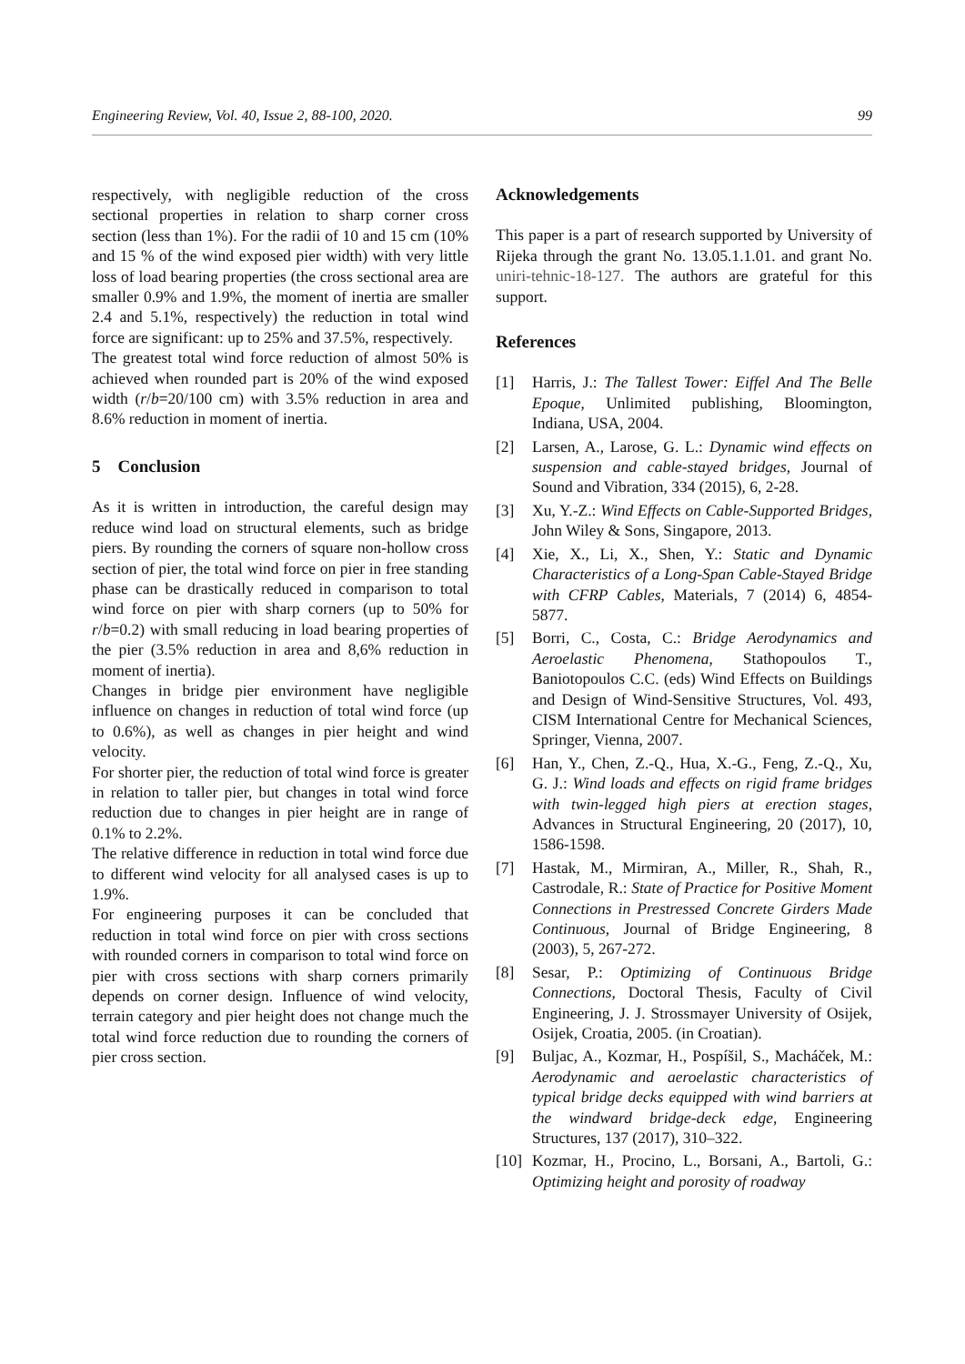Engineering Review, Vol. 40, Issue 2, 88-100, 2020. 99
respectively, with negligible reduction of the cross sectional properties in relation to sharp corner cross section (less than 1%). For the radii of 10 and 15 cm (10% and 15 % of the wind exposed pier width) with very little loss of load bearing properties (the cross sectional area are smaller 0.9% and 1.9%, the moment of inertia are smaller 2.4 and 5.1%, respectively) the reduction in total wind force are significant: up to 25% and 37.5%, respectively.
The greatest total wind force reduction of almost 50% is achieved when rounded part is 20% of the wind exposed width (r/b=20/100 cm) with 3.5% reduction in area and 8.6% reduction in moment of inertia.
5 Conclusion
As it is written in introduction, the careful design may reduce wind load on structural elements, such as bridge piers. By rounding the corners of square non-hollow cross section of pier, the total wind force on pier in free standing phase can be drastically reduced in comparison to total wind force on pier with sharp corners (up to 50% for r/b=0.2) with small reducing in load bearing properties of the pier (3.5% reduction in area and 8,6% reduction in moment of inertia).
Changes in bridge pier environment have negligible influence on changes in reduction of total wind force (up to 0.6%), as well as changes in pier height and wind velocity.
For shorter pier, the reduction of total wind force is greater in relation to taller pier, but changes in total wind force reduction due to changes in pier height are in range of 0.1% to 2.2%.
The relative difference in reduction in total wind force due to different wind velocity for all analysed cases is up to 1.9%.
For engineering purposes it can be concluded that reduction in total wind force on pier with cross sections with rounded corners in comparison to total wind force on pier with cross sections with sharp corners primarily depends on corner design. Influence of wind velocity, terrain category and pier height does not change much the total wind force reduction due to rounding the corners of pier cross section.
Acknowledgements
This paper is a part of research supported by University of Rijeka through the grant No. 13.05.1.1.01. and grant No. uniri-tehnic-18-127. The authors are grateful for this support.
References
[1] Harris, J.: The Tallest Tower: Eiffel And The Belle Epoque, Unlimited publishing, Bloomington, Indiana, USA, 2004.
[2] Larsen, A., Larose, G. L.: Dynamic wind effects on suspension and cable-stayed bridges, Journal of Sound and Vibration, 334 (2015), 6, 2-28.
[3] Xu, Y.-Z.: Wind Effects on Cable-Supported Bridges, John Wiley & Sons, Singapore, 2013.
[4] Xie, X., Li, X., Shen, Y.: Static and Dynamic Characteristics of a Long-Span Cable-Stayed Bridge with CFRP Cables, Materials, 7 (2014) 6, 4854-5877.
[5] Borri, C., Costa, C.: Bridge Aerodynamics and Aeroelastic Phenomena, Stathopoulos T., Baniotopoulos C.C. (eds) Wind Effects on Buildings and Design of Wind-Sensitive Structures, Vol. 493, CISM International Centre for Mechanical Sciences, Springer, Vienna, 2007.
[6] Han, Y., Chen, Z.-Q., Hua, X.-G., Feng, Z.-Q., Xu, G. J.: Wind loads and effects on rigid frame bridges with twin-legged high piers at erection stages, Advances in Structural Engineering, 20 (2017), 10, 1586-1598.
[7] Hastak, M., Mirmiran, A., Miller, R., Shah, R., Castrodale, R.: State of Practice for Positive Moment Connections in Prestressed Concrete Girders Made Continuous, Journal of Bridge Engineering, 8 (2003), 5, 267-272.
[8] Sesar, P.: Optimizing of Continuous Bridge Connections, Doctoral Thesis, Faculty of Civil Engineering, J. J. Strossmayer University of Osijek, Osijek, Croatia, 2005. (in Croatian).
[9] Buljac, A., Kozmar, H., Pospíšil, S., Macháček, M.: Aerodynamic and aeroelastic characteristics of typical bridge decks equipped with wind barriers at the windward bridge-deck edge, Engineering Structures, 137 (2017), 310–322.
[10] Kozmar, H., Procino, L., Borsani, A., Bartoli, G.: Optimizing height and porosity of roadway